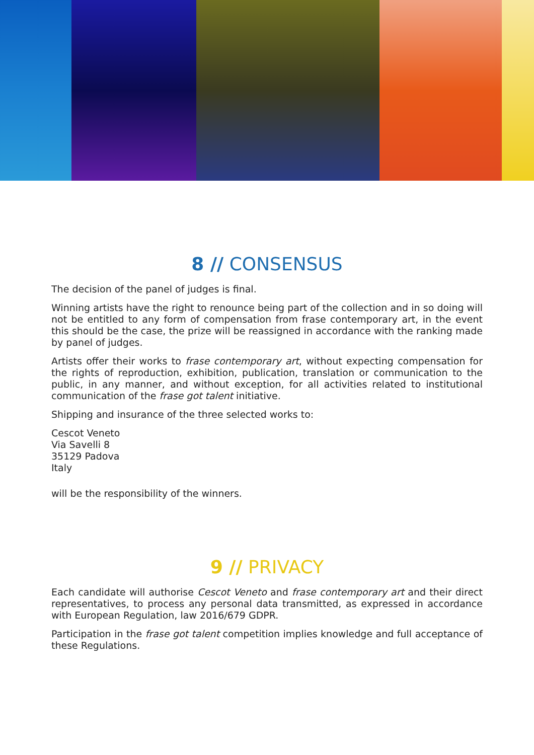8 // CONSENSUS
The decision of the panel of judges is final.
Winning artists have the right to renounce being part of the collection and in so doing will not be entitled to any form of compensation from frase contemporary art, in the event this should be the case, the prize will be reassigned in accordance with the ranking made by panel of judges.
Artists offer their works to frase contemporary art, without expecting compensation for the rights of reproduction, exhibition, publication, translation or communication to the public, in any manner, and without exception, for all activities related to institutional communication of the frase got talent initiative.
Shipping and insurance of the three selected works to:
Cescot Veneto
Via Savelli 8
35129 Padova
Italy
will be the responsibility of the winners.
9 // PRIVACY
Each candidate will authorise Cescot Veneto and frase contemporary art and their direct representatives, to process any personal data transmitted, as expressed in accordance with European Regulation, law 2016/679 GDPR.
Participation in the frase got talent competition implies knowledge and full acceptance of these Regulations.